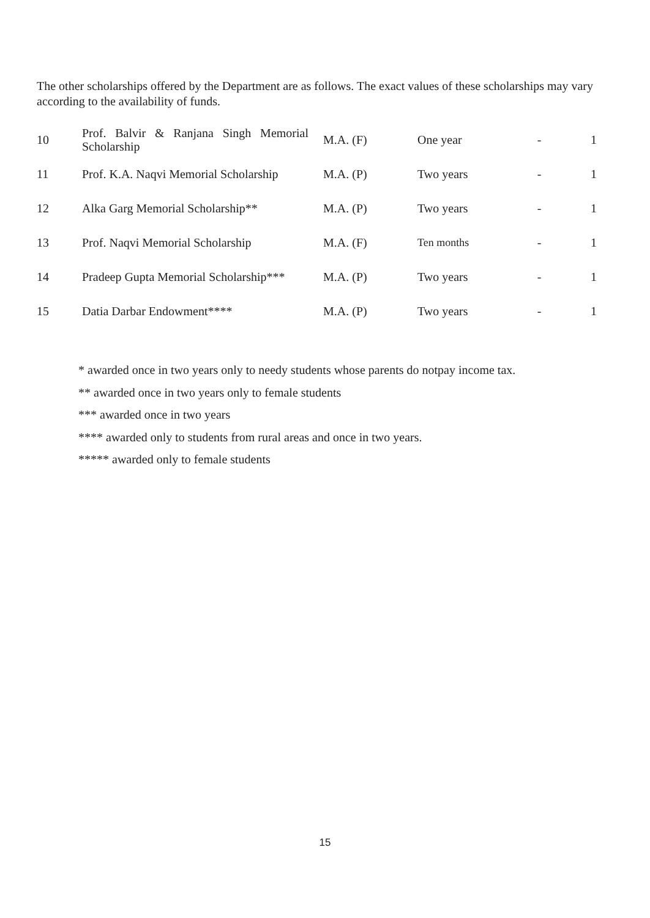The other scholarships offered by the Department are as follows. The exact values of these scholarships may vary according to the availability of funds.
| 10 | Prof. Balvir & Ranjana Singh Memorial Scholarship | M.A. (F) | One year | - | 1 |
| 11 | Prof. K.A. Naqvi Memorial Scholarship | M.A. (P) | Two years | - | 1 |
| 12 | Alka Garg Memorial Scholarship** | M.A. (P) | Two years | - | 1 |
| 13 | Prof. Naqvi Memorial Scholarship | M.A. (F) | Ten months | - | 1 |
| 14 | Pradeep Gupta Memorial Scholarship*** | M.A. (P) | Two years | - | 1 |
| 15 | Datia Darbar Endowment**** | M.A. (P) | Two years | - | 1 |
* awarded once in two years only to needy students whose parents do notpay income tax.
** awarded once in two years only to female students
*** awarded once in two years
**** awarded only to students from rural areas and once in two years.
***** awarded only to female students
15